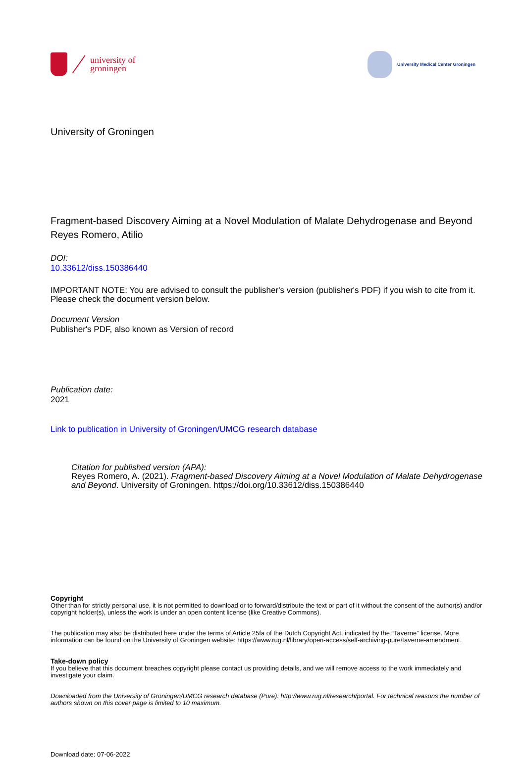university of
groningen
University Medical Center Groningen
University of Groningen
Fragment-based Discovery Aiming at a Novel Modulation of Malate Dehydrogenase and Beyond
Reyes Romero, Atilio
DOI:
10.33612/diss.150386440
IMPORTANT NOTE: You are advised to consult the publisher's version (publisher's PDF) if you wish to cite from it. Please check the document version below.
Document Version
Publisher's PDF, also known as Version of record
Publication date:
2021
Link to publication in University of Groningen/UMCG research database
Citation for published version (APA):
Reyes Romero, A. (2021). Fragment-based Discovery Aiming at a Novel Modulation of Malate Dehydrogenase and Beyond. University of Groningen. https://doi.org/10.33612/diss.150386440
Copyright
Other than for strictly personal use, it is not permitted to download or to forward/distribute the text or part of it without the consent of the author(s) and/or copyright holder(s), unless the work is under an open content license (like Creative Commons).
The publication may also be distributed here under the terms of Article 25fa of the Dutch Copyright Act, indicated by the “Taverne” license. More information can be found on the University of Groningen website: https://www.rug.nl/library/open-access/self-archiving-pure/taverne-amendment.
Take-down policy
If you believe that this document breaches copyright please contact us providing details, and we will remove access to the work immediately and investigate your claim.
Downloaded from the University of Groningen/UMCG research database (Pure): http://www.rug.nl/research/portal. For technical reasons the number of authors shown on this cover page is limited to 10 maximum.
Download date: 07-06-2022